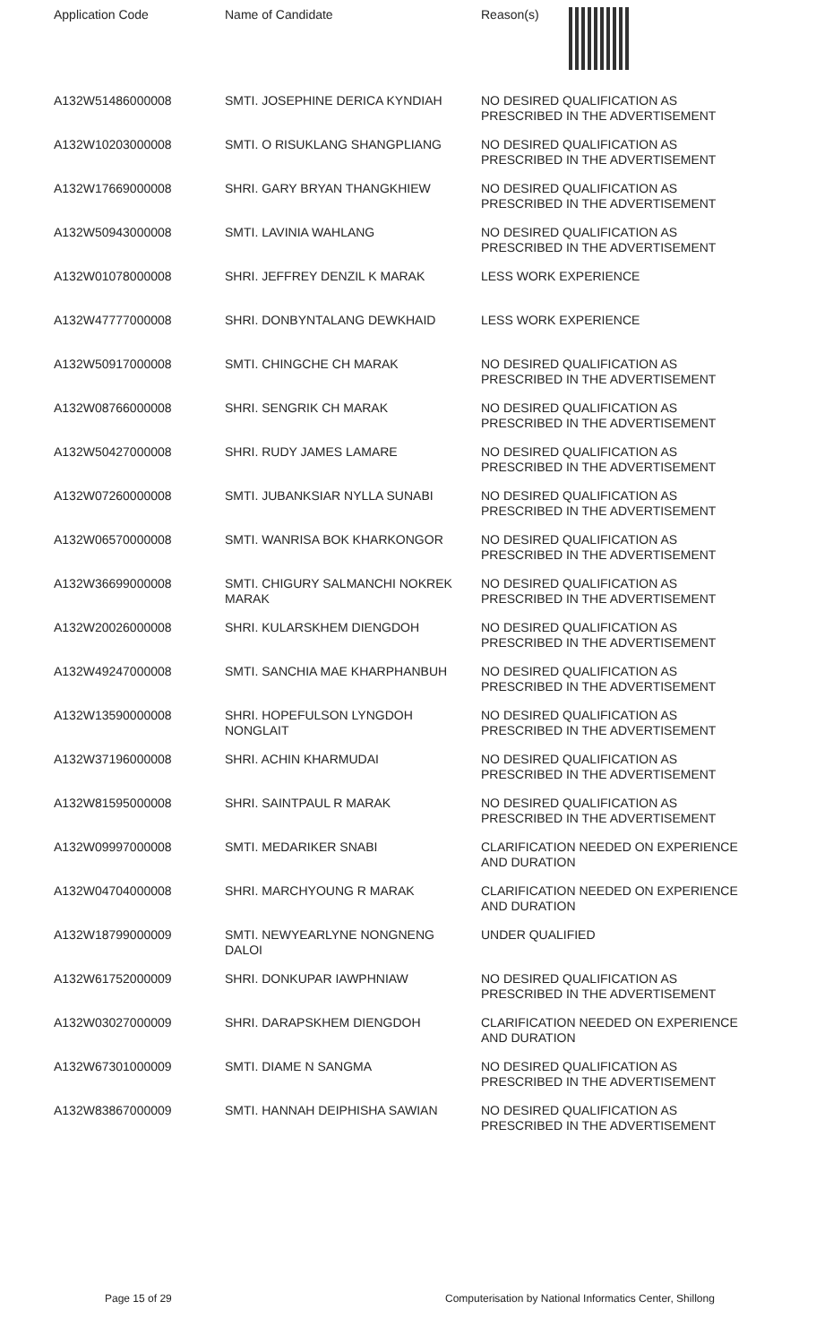| Application Code | Name of Candidate | Reason(s) |
| --- | --- | --- |
| A132W51486000008 | SMTI. JOSEPHINE DERICA KYNDIAH | NO DESIRED QUALIFICATION AS PRESCRIBED IN THE ADVERTISEMENT |
| A132W10203000008 | SMTI. O RISUKLANG SHANGPLIANG | NO DESIRED QUALIFICATION AS PRESCRIBED IN THE ADVERTISEMENT |
| A132W17669000008 | SHRI. GARY BRYAN THANGKHIEW | NO DESIRED QUALIFICATION AS PRESCRIBED IN THE ADVERTISEMENT |
| A132W50943000008 | SMTI. LAVINIA WAHLANG | NO DESIRED QUALIFICATION AS PRESCRIBED IN THE ADVERTISEMENT |
| A132W01078000008 | SHRI. JEFFREY DENZIL K MARAK | LESS WORK EXPERIENCE |
| A132W47777000008 | SHRI. DONBYNTALANG DEWKHAID | LESS WORK EXPERIENCE |
| A132W50917000008 | SMTI. CHINGCHE CH MARAK | NO DESIRED QUALIFICATION AS PRESCRIBED IN THE ADVERTISEMENT |
| A132W08766000008 | SHRI. SENGRIK CH MARAK | NO DESIRED QUALIFICATION AS PRESCRIBED IN THE ADVERTISEMENT |
| A132W50427000008 | SHRI. RUDY JAMES LAMARE | NO DESIRED QUALIFICATION AS PRESCRIBED IN THE ADVERTISEMENT |
| A132W07260000008 | SMTI. JUBANKSIAR NYLLA SUNABI | NO DESIRED QUALIFICATION AS PRESCRIBED IN THE ADVERTISEMENT |
| A132W06570000008 | SMTI. WANRISA BOK KHARKONGOR | NO DESIRED QUALIFICATION AS PRESCRIBED IN THE ADVERTISEMENT |
| A132W36699000008 | SMTI. CHIGURY SALMANCHI NOKREK MARAK | NO DESIRED QUALIFICATION AS PRESCRIBED IN THE ADVERTISEMENT |
| A132W20026000008 | SHRI. KULARSKHEM DIENGDOH | NO DESIRED QUALIFICATION AS PRESCRIBED IN THE ADVERTISEMENT |
| A132W49247000008 | SMTI. SANCHIA MAE KHARPHANBUH | NO DESIRED QUALIFICATION AS PRESCRIBED IN THE ADVERTISEMENT |
| A132W13590000008 | SHRI. HOPEFULSON LYNGDOH NONGLAIT | NO DESIRED QUALIFICATION AS PRESCRIBED IN THE ADVERTISEMENT |
| A132W37196000008 | SHRI. ACHIN KHARMUDAI | NO DESIRED QUALIFICATION AS PRESCRIBED IN THE ADVERTISEMENT |
| A132W81595000008 | SHRI. SAINTPAUL R MARAK | NO DESIRED QUALIFICATION AS PRESCRIBED IN THE ADVERTISEMENT |
| A132W09997000008 | SMTI. MEDARIKER SNABI | CLARIFICATION NEEDED ON EXPERIENCE AND DURATION |
| A132W04704000008 | SHRI. MARCHYOUNG R MARAK | CLARIFICATION NEEDED ON EXPERIENCE AND DURATION |
| A132W18799000009 | SMTI. NEWYEARLYNE NONGNENG DALOI | UNDER QUALIFIED |
| A132W61752000009 | SHRI. DONKUPAR IAWPHNIAW | NO DESIRED QUALIFICATION AS PRESCRIBED IN THE ADVERTISEMENT |
| A132W03027000009 | SHRI. DARAPSKHEM DIENGDOH | CLARIFICATION NEEDED ON EXPERIENCE AND DURATION |
| A132W67301000009 | SMTI. DIAME N SANGMA | NO DESIRED QUALIFICATION AS PRESCRIBED IN THE ADVERTISEMENT |
| A132W83867000009 | SMTI. HANNAH DEIPHISHA SAWIAN | NO DESIRED QUALIFICATION AS PRESCRIBED IN THE ADVERTISEMENT |
Page 15 of 29 Computerisation by National Informatics Center, Shillong